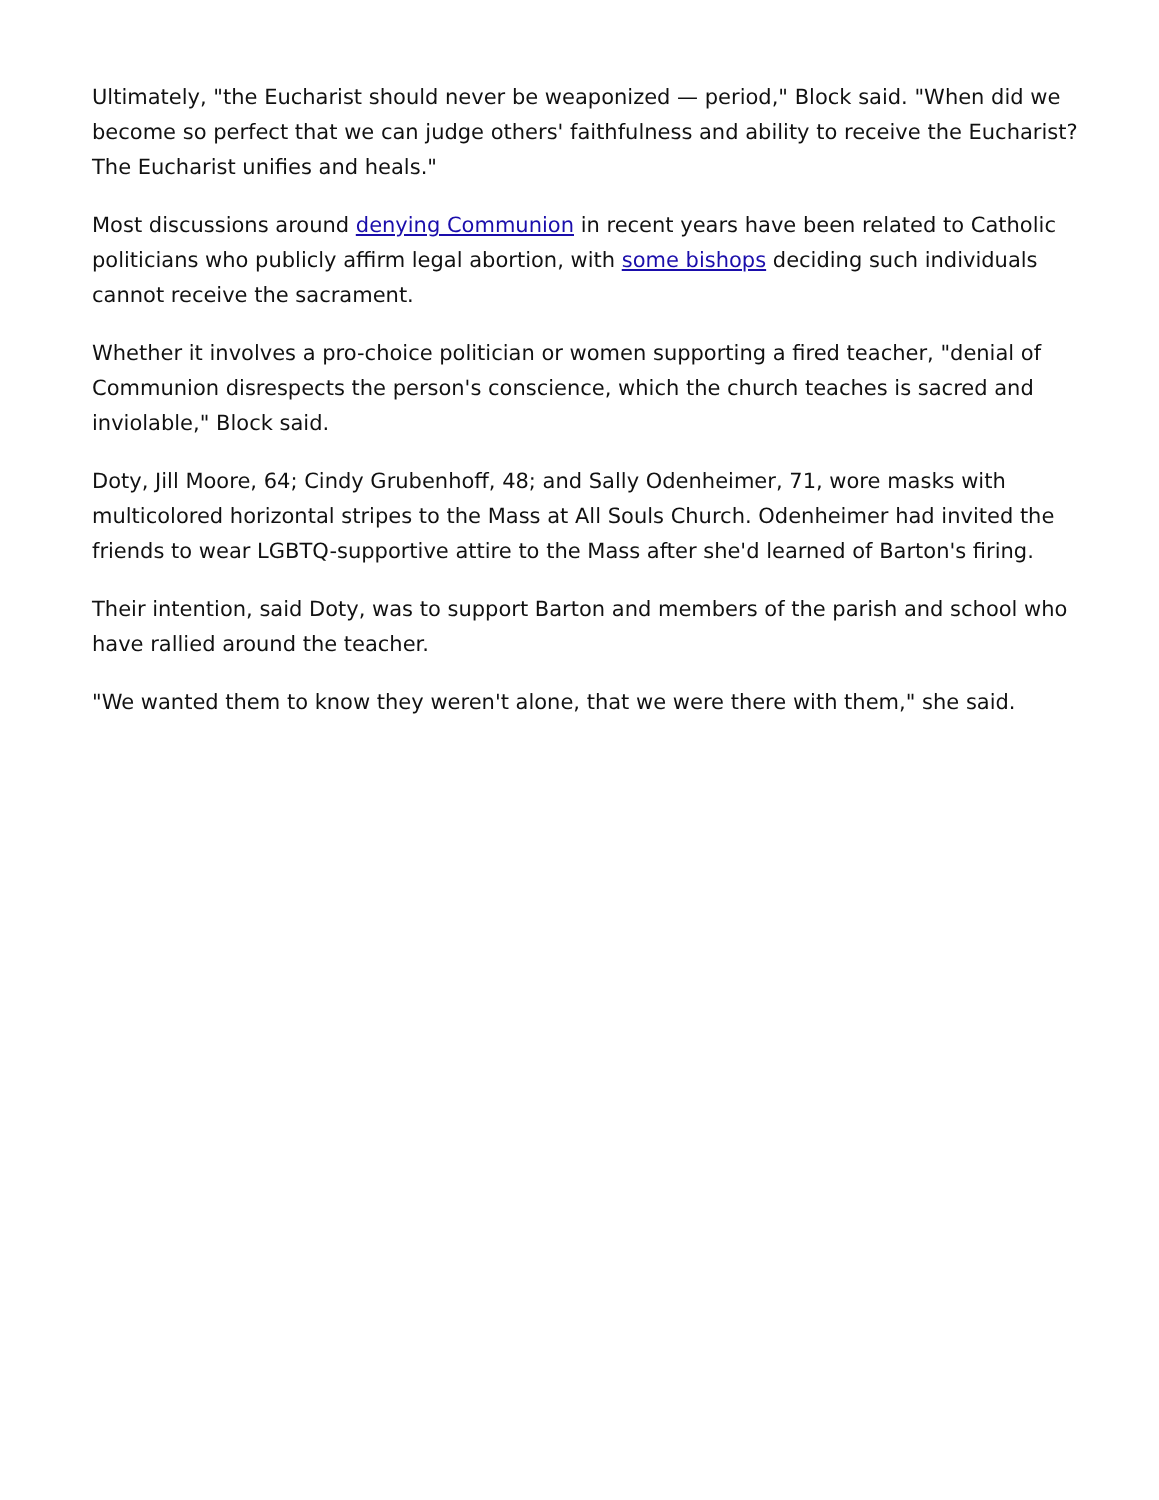Ultimately, "the Eucharist should never be weaponized — period," Block said. "When did we become so perfect that we can judge others' faithfulness and ability to receive the Eucharist? The Eucharist unifies and heals."
Most discussions around denying Communion in recent years have been related to Catholic politicians who publicly affirm legal abortion, with some bishops deciding such individuals cannot receive the sacrament.
Whether it involves a pro-choice politician or women supporting a fired teacher, "denial of Communion disrespects the person's conscience, which the church teaches is sacred and inviolable," Block said.
Doty, Jill Moore, 64; Cindy Grubenhoff, 48; and Sally Odenheimer, 71, wore masks with multicolored horizontal stripes to the Mass at All Souls Church. Odenheimer had invited the friends to wear LGBTQ-supportive attire to the Mass after she'd learned of Barton's firing.
Their intention, said Doty, was to support Barton and members of the parish and school who have rallied around the teacher.
"We wanted them to know they weren't alone, that we were there with them," she said.